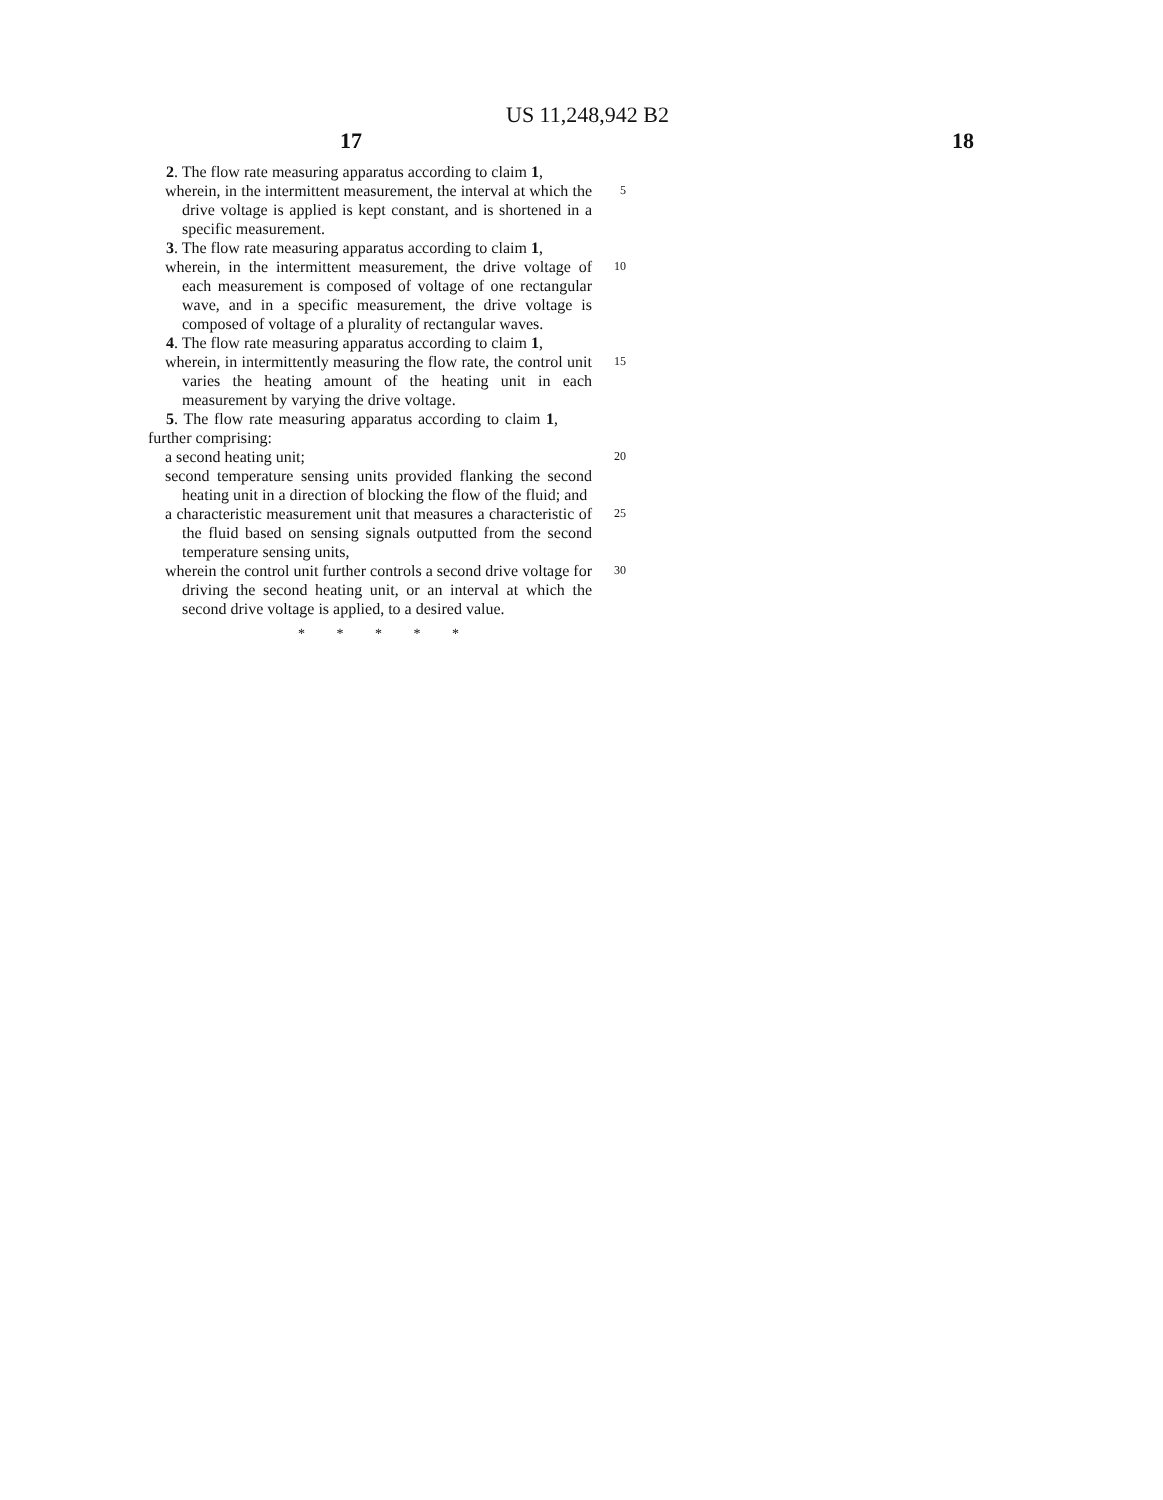US 11,248,942 B2
17 18
2. The flow rate measuring apparatus according to claim 1,
wherein, in the intermittent measurement, the interval at which the drive voltage is applied is kept constant, and is shortened in a specific measurement.
5
3. The flow rate measuring apparatus according to claim 1,
wherein, in the intermittent measurement, the drive voltage of each measurement is composed of voltage of one rectangular wave, and in a specific measurement, the drive voltage is composed of voltage of a plurality of rectangular waves.
10
4. The flow rate measuring apparatus according to claim 1,
wherein, in intermittently measuring the flow rate, the control unit varies the heating amount of the heating unit in each measurement by varying the drive voltage.
15
5. The flow rate measuring apparatus according to claim 1, further comprising:
a second heating unit;
20
second temperature sensing units provided flanking the second heating unit in a direction of blocking the flow of the fluid; and
a characteristic measurement unit that measures a characteristic of the fluid based on sensing signals outputted from the second temperature sensing units,
25
wherein the control unit further controls a second drive voltage for driving the second heating unit, or an interval at which the second drive voltage is applied, to a desired value.
30
* * * * *